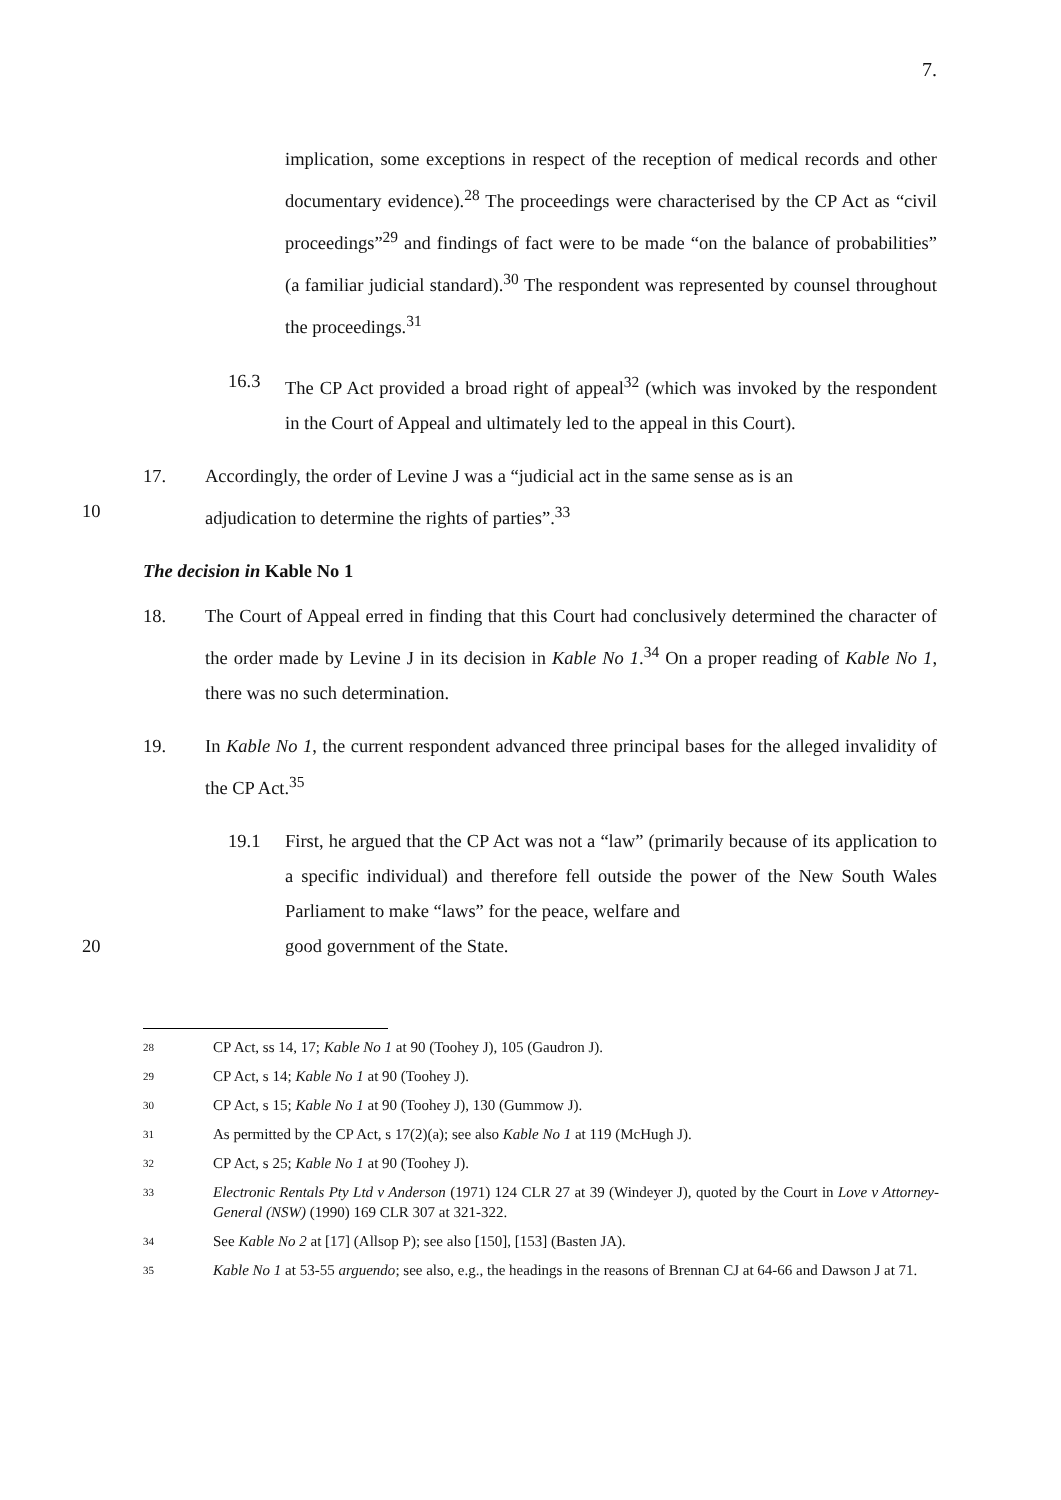7.
implication, some exceptions in respect of the reception of medical records and other documentary evidence).<sup>28</sup> The proceedings were characterised by the CP Act as “civil proceedings”<sup>29</sup> and findings of fact were to be made “on the balance of probabilities” (a familiar judicial standard).<sup>30</sup> The respondent was represented by counsel throughout the proceedings.<sup>31</sup>
16.3 The CP Act provided a broad right of appeal<sup>32</sup> (which was invoked by the respondent in the Court of Appeal and ultimately led to the appeal in this Court).
17. Accordingly, the order of Levine J was a “judicial act in the same sense as is an
10 adjudication to determine the rights of parties”.<sup>33</sup>
The decision in Kable No 1
18. The Court of Appeal erred in finding that this Court had conclusively determined the character of the order made by Levine J in its decision in Kable No 1.<sup>34</sup> On a proper reading of Kable No 1, there was no such determination.
19. In Kable No 1, the current respondent advanced three principal bases for the alleged invalidity of the CP Act.<sup>35</sup>
19.1 First, he argued that the CP Act was not a “law” (primarily because of its application to a specific individual) and therefore fell outside the power of the New South Wales Parliament to make “laws” for the peace, welfare and
20 good government of the State.
28 CP Act, ss 14, 17; Kable No 1 at 90 (Toohey J), 105 (Gaudron J).
29 CP Act, s 14; Kable No 1 at 90 (Toohey J).
30 CP Act, s 15; Kable No 1 at 90 (Toohey J), 130 (Gummow J).
31 As permitted by the CP Act, s 17(2)(a); see also Kable No 1 at 119 (McHugh J).
32 CP Act, s 25; Kable No 1 at 90 (Toohey J).
33 Electronic Rentals Pty Ltd v Anderson (1971) 124 CLR 27 at 39 (Windeyer J), quoted by the Court in Love v Attorney-General (NSW) (1990) 169 CLR 307 at 321-322.
34 See Kable No 2 at [17] (Allsop P); see also [150], [153] (Basten JA).
35 Kable No 1 at 53-55 arguendo; see also, e.g., the headings in the reasons of Brennan CJ at 64-66 and Dawson J at 71.